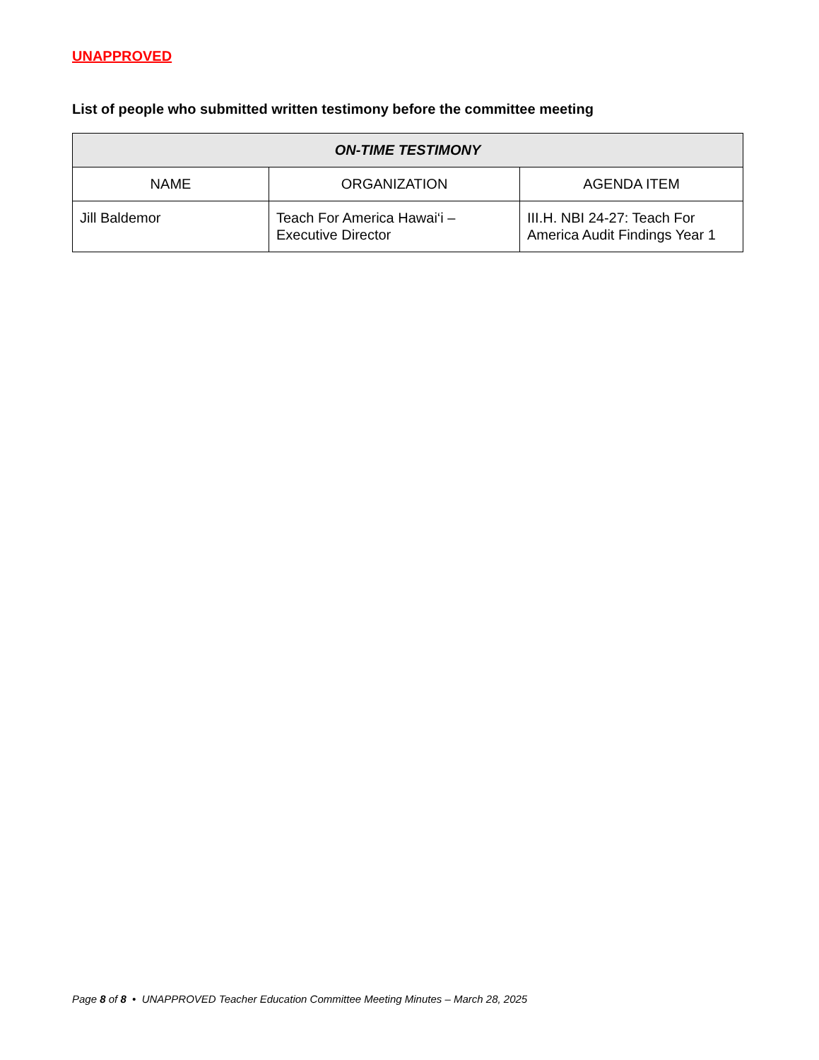UNAPPROVED
List of people who submitted written testimony before the committee meeting
| ON-TIME TESTIMONY | | |
| --- | --- | --- |
| NAME | ORGANIZATION | AGENDA ITEM |
| Jill Baldemor | Teach For America Hawai‘i – Executive Director | III.H. NBI 24-27: Teach For America Audit Findings Year 1 |
Page 8 of 8 • UNAPPROVED Teacher Education Committee Meeting Minutes – March 28, 2025